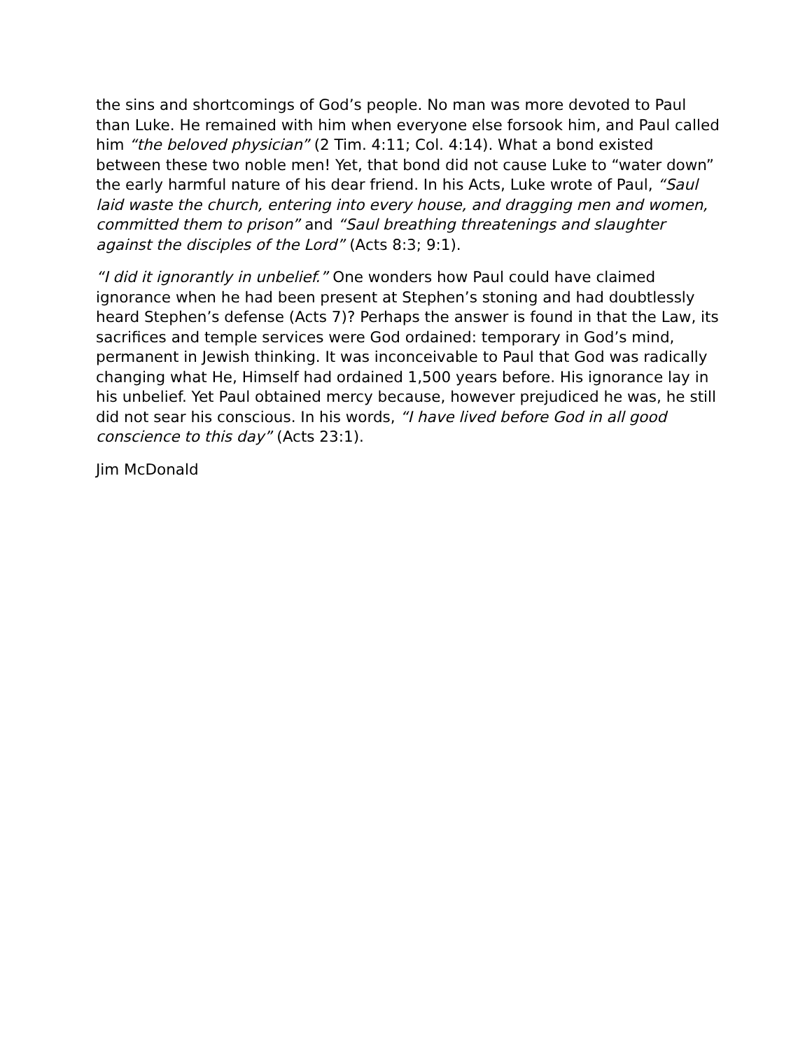the sins and shortcomings of God’s people. No man was more devoted to Paul than Luke. He remained with him when everyone else forsook him, and Paul called him “the beloved physician” (2 Tim. 4:11; Col. 4:14). What a bond existed between these two noble men! Yet, that bond did not cause Luke to “water down” the early harmful nature of his dear friend. In his Acts, Luke wrote of Paul, “Saul laid waste the church, entering into every house, and dragging men and women, committed them to prison” and “Saul breathing threatenings and slaughter against the disciples of the Lord” (Acts 8:3; 9:1).
“I did it ignorantly in unbelief.” One wonders how Paul could have claimed ignorance when he had been present at Stephen’s stoning and had doubtlessly heard Stephen’s defense (Acts 7)? Perhaps the answer is found in that the Law, its sacrifices and temple services were God ordained: temporary in God’s mind, permanent in Jewish thinking. It was inconceivable to Paul that God was radically changing what He, Himself had ordained 1,500 years before. His ignorance lay in his unbelief. Yet Paul obtained mercy because, however prejudiced he was, he still did not sear his conscious. In his words, “I have lived before God in all good conscience to this day” (Acts 23:1).
Jim McDonald